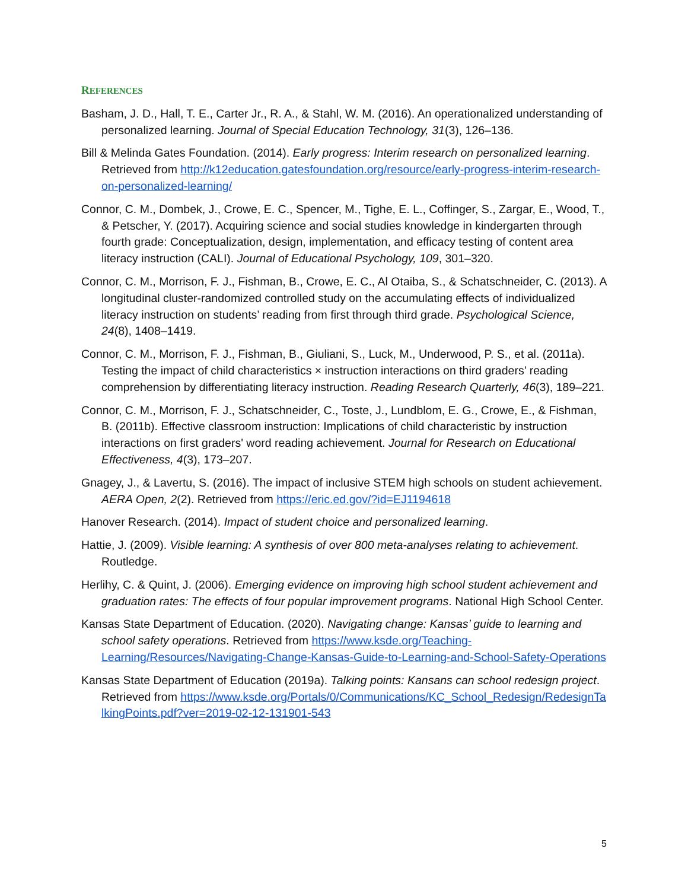REFERENCES
Basham, J. D., Hall, T. E., Carter Jr., R. A., & Stahl, W. M. (2016). An operationalized understanding of personalized learning. Journal of Special Education Technology, 31(3), 126–136.
Bill & Melinda Gates Foundation. (2014). Early progress: Interim research on personalized learning. Retrieved from http://k12education.gatesfoundation.org/resource/early-progress-interim-research-on-personalized-learning/
Connor, C. M., Dombek, J., Crowe, E. C., Spencer, M., Tighe, E. L., Coffinger, S., Zargar, E., Wood, T., & Petscher, Y. (2017). Acquiring science and social studies knowledge in kindergarten through fourth grade: Conceptualization, design, implementation, and efficacy testing of content area literacy instruction (CALI). Journal of Educational Psychology, 109, 301–320.
Connor, C. M., Morrison, F. J., Fishman, B., Crowe, E. C., Al Otaiba, S., & Schatschneider, C. (2013). A longitudinal cluster-randomized controlled study on the accumulating effects of individualized literacy instruction on students’ reading from first through third grade. Psychological Science, 24(8), 1408–1419.
Connor, C. M., Morrison, F. J., Fishman, B., Giuliani, S., Luck, M., Underwood, P. S., et al. (2011a). Testing the impact of child characteristics × instruction interactions on third graders’ reading comprehension by differentiating literacy instruction. Reading Research Quarterly, 46(3), 189–221.
Connor, C. M., Morrison, F. J., Schatschneider, C., Toste, J., Lundblom, E. G., Crowe, E., & Fishman, B. (2011b). Effective classroom instruction: Implications of child characteristic by instruction interactions on first graders' word reading achievement. Journal for Research on Educational Effectiveness, 4(3), 173–207.
Gnagey, J., & Lavertu, S. (2016). The impact of inclusive STEM high schools on student achievement. AERA Open, 2(2). Retrieved from https://eric.ed.gov/?id=EJ1194618
Hanover Research. (2014). Impact of student choice and personalized learning.
Hattie, J. (2009). Visible learning: A synthesis of over 800 meta-analyses relating to achievement. Routledge.
Herlihy, C. & Quint, J. (2006). Emerging evidence on improving high school student achievement and graduation rates: The effects of four popular improvement programs. National High School Center.
Kansas State Department of Education. (2020). Navigating change: Kansas’ guide to learning and school safety operations. Retrieved from https://www.ksde.org/Teaching-Learning/Resources/Navigating-Change-Kansas-Guide-to-Learning-and-School-Safety-Operations
Kansas State Department of Education (2019a). Talking points: Kansans can school redesign project. Retrieved from https://www.ksde.org/Portals/0/Communications/KC_School_Redesign/RedesignTalkingPoints.pdf?ver=2019-02-12-131901-543
5